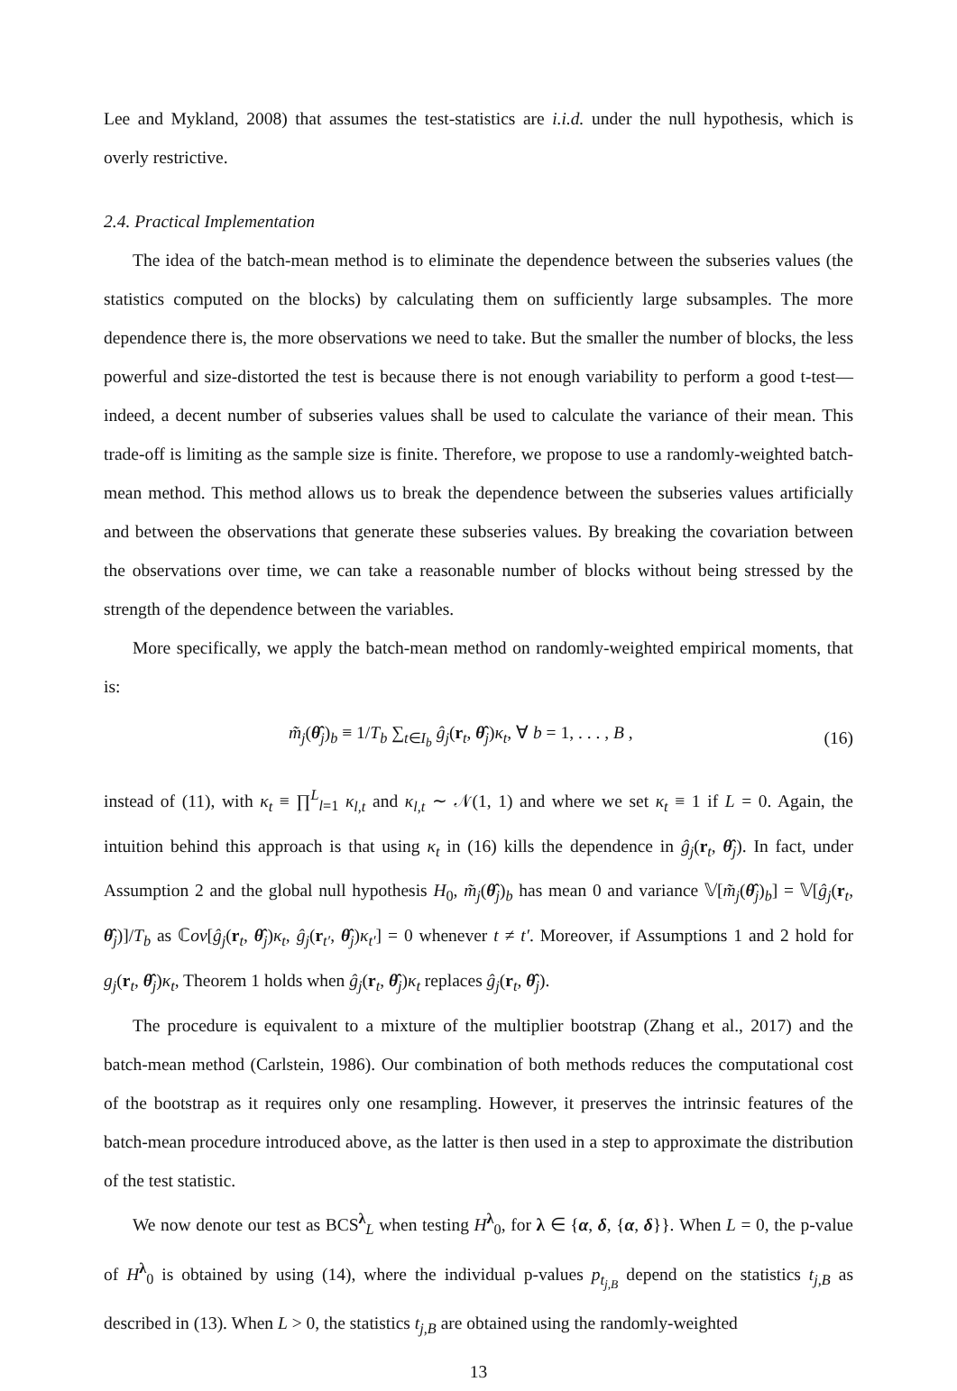Lee and Mykland, 2008) that assumes the test-statistics are i.i.d. under the null hypothesis, which is overly restrictive.
2.4. Practical Implementation
The idea of the batch-mean method is to eliminate the dependence between the subseries values (the statistics computed on the blocks) by calculating them on sufficiently large subsamples. The more dependence there is, the more observations we need to take. But the smaller the number of blocks, the less powerful and size-distorted the test is because there is not enough variability to perform a good t-test—indeed, a decent number of subseries values shall be used to calculate the variance of their mean. This trade-off is limiting as the sample size is finite. Therefore, we propose to use a randomly-weighted batch-mean method. This method allows us to break the dependence between the subseries values artificially and between the observations that generate these subseries values. By breaking the covariation between the observations over time, we can take a reasonable number of blocks without being stressed by the strength of the dependence between the variables.
More specifically, we apply the batch-mean method on randomly-weighted empirical moments, that is:
m̃<sub>j</sub>(θ̂<sub>j</sub>)<sub>b</sub> ≡ 1/T<sub>b</sub> ∑<sub>t∈I<sub>b</sub></sub> ĝ<sub>j</sub>(r<sub>t</sub>, θ̂<sub>j</sub>)κ<sub>t</sub>, ∀ b = 1, . . . , B , (16)
instead of (11), with κ<sub>t</sub> ≡ ∏<sup>L</sup><sub>l=1</sub> κ<sub>l,t</sub> and κ<sub>l,t</sub> ∼ 𝒩(1, 1) and where we set κ<sub>t</sub> ≡ 1 if L = 0. Again, the intuition behind this approach is that using κ<sub>t</sub> in (16) kills the dependence in ĝ<sub>j</sub>(r<sub>t</sub>, θ̂<sub>j</sub>). In fact, under Assumption 2 and the global null hypothesis H<sub>0</sub>, m̃<sub>j</sub>(θ̂<sub>j</sub>)<sub>b</sub> has mean 0 and variance 𝕍[m̃<sub>j</sub>(θ̂<sub>j</sub>)<sub>b</sub>] = 𝕍[ĝ<sub>j</sub>(r<sub>t</sub>, θ̂<sub>j</sub>)]/T<sub>b</sub> as ℂov[ĝ<sub>j</sub>(r<sub>t</sub>, θ̂<sub>j</sub>)κ<sub>t</sub>, ĝ<sub>j</sub>(r<sub>t′</sub>, θ̂<sub>j</sub>)κ<sub>t′</sub>] = 0 whenever t ≠ t′. Moreover, if Assumptions 1 and 2 hold for g<sub>j</sub>(r<sub>t</sub>, θ̂<sub>j</sub>)κ<sub>t</sub>, Theorem 1 holds when ĝ<sub>j</sub>(r<sub>t</sub>, θ̂<sub>j</sub>)κ<sub>t</sub> replaces ĝ<sub>j</sub>(r<sub>t</sub>, θ̂<sub>j</sub>).
The procedure is equivalent to a mixture of the multiplier bootstrap (Zhang et al., 2017) and the batch-mean method (Carlstein, 1986). Our combination of both methods reduces the computational cost of the bootstrap as it requires only one resampling. However, it preserves the intrinsic features of the batch-mean procedure introduced above, as the latter is then used in a step to approximate the distribution of the test statistic.
We now denote our test as BCS<sup>λ</sup><sub>L</sub> when testing H<sup>λ</sup><sub>0</sub>, for λ ∈ {α, δ, {α, δ}}. When L = 0, the p-value of H<sup>λ</sup><sub>0</sub> is obtained by using (14), where the individual p-values p<sub>t<sub>j,B</sub></sub> depend on the statistics t<sub>j,B</sub> as described in (13). When L > 0, the statistics t<sub>j,B</sub> are obtained using the randomly-weighted
13